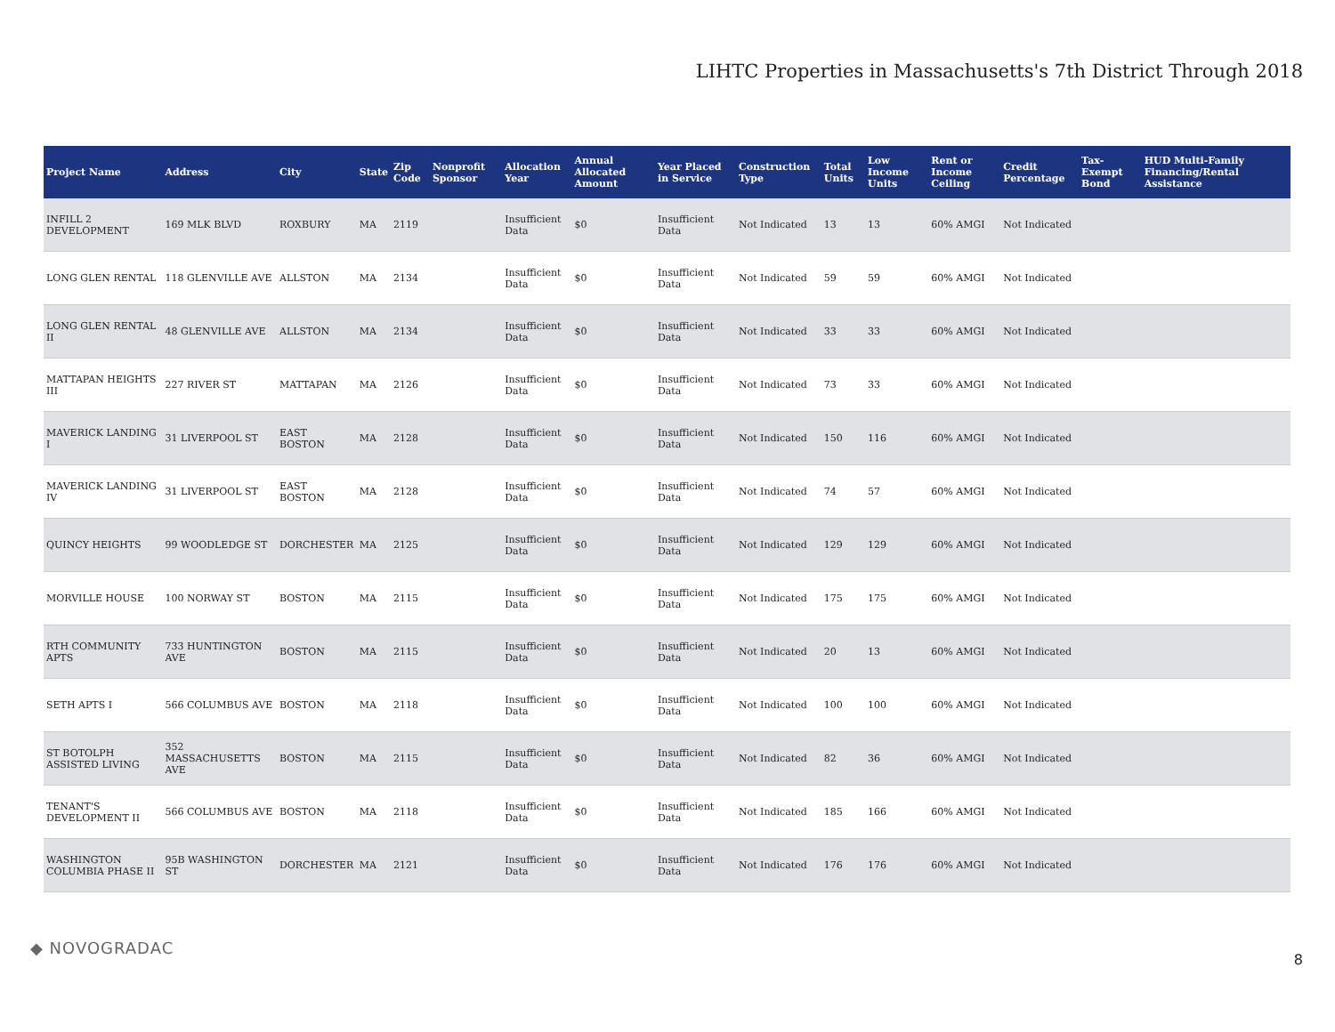LIHTC Properties in Massachusetts's 7th District Through 2018
| Project Name | Address | City | State | Zip Code | Nonprofit Sponsor | Allocation Year | Annual Allocated Amount | Year Placed in Service | Construction Type | Total Units | Low Income Units | Rent or Income Ceiling | Credit Percentage | Tax-Exempt Bond | HUD Multi-Family Financing/Rental Assistance |
| --- | --- | --- | --- | --- | --- | --- | --- | --- | --- | --- | --- | --- | --- | --- | --- |
| INFILL 2 DEVELOPMENT | 169 MLK BLVD | ROXBURY | MA | 2119 | | Insufficient Data | $0 | Insufficient Data | Not Indicated | 13 | 13 | 60% AMGI | Not Indicated | | |
| LONG GLEN RENTAL | 118 GLENVILLE AVE | ALLSTON | MA | 2134 | | Insufficient Data | $0 | Insufficient Data | Not Indicated | 59 | 59 | 60% AMGI | Not Indicated | | |
| LONG GLEN RENTAL II | 48 GLENVILLE AVE | ALLSTON | MA | 2134 | | Insufficient Data | $0 | Insufficient Data | Not Indicated | 33 | 33 | 60% AMGI | Not Indicated | | |
| MATTAPAN HEIGHTS III | 227 RIVER ST | MATTAPAN | MA | 2126 | | Insufficient Data | $0 | Insufficient Data | Not Indicated | 73 | 33 | 60% AMGI | Not Indicated | | |
| MAVERICK LANDING I | 31 LIVERPOOL ST | EAST BOSTON | MA | 2128 | | Insufficient Data | $0 | Insufficient Data | Not Indicated | 150 | 116 | 60% AMGI | Not Indicated | | |
| MAVERICK LANDING IV | 31 LIVERPOOL ST | EAST BOSTON | MA | 2128 | | Insufficient Data | $0 | Insufficient Data | Not Indicated | 74 | 57 | 60% AMGI | Not Indicated | | |
| QUINCY HEIGHTS | 99 WOODLEDGE ST | DORCHESTER | MA | 2125 | | Insufficient Data | $0 | Insufficient Data | Not Indicated | 129 | 129 | 60% AMGI | Not Indicated | | |
| MORVILLE HOUSE | 100 NORWAY ST | BOSTON | MA | 2115 | | Insufficient Data | $0 | Insufficient Data | Not Indicated | 175 | 175 | 60% AMGI | Not Indicated | | |
| RTH COMMUNITY APTS | 733 HUNTINGTON AVE | BOSTON | MA | 2115 | | Insufficient Data | $0 | Insufficient Data | Not Indicated | 20 | 13 | 60% AMGI | Not Indicated | | |
| SETH APTS I | 566 COLUMBUS AVE | BOSTON | MA | 2118 | | Insufficient Data | $0 | Insufficient Data | Not Indicated | 100 | 100 | 60% AMGI | Not Indicated | | |
| ST BOTOLPH ASSISTED LIVING | 352 MASSACHUSETTS AVE | BOSTON | MA | 2115 | | Insufficient Data | $0 | Insufficient Data | Not Indicated | 82 | 36 | 60% AMGI | Not Indicated | | |
| TENANT'S DEVELOPMENT II | 566 COLUMBUS AVE | BOSTON | MA | 2118 | | Insufficient Data | $0 | Insufficient Data | Not Indicated | 185 | 166 | 60% AMGI | Not Indicated | | |
| WASHINGTON COLUMBIA PHASE II | 95B WASHINGTON ST | DORCHESTER | MA | 2121 | | Insufficient Data | $0 | Insufficient Data | Not Indicated | 176 | 176 | 60% AMGI | Not Indicated | | |
◆ NOVOGRADAC
8